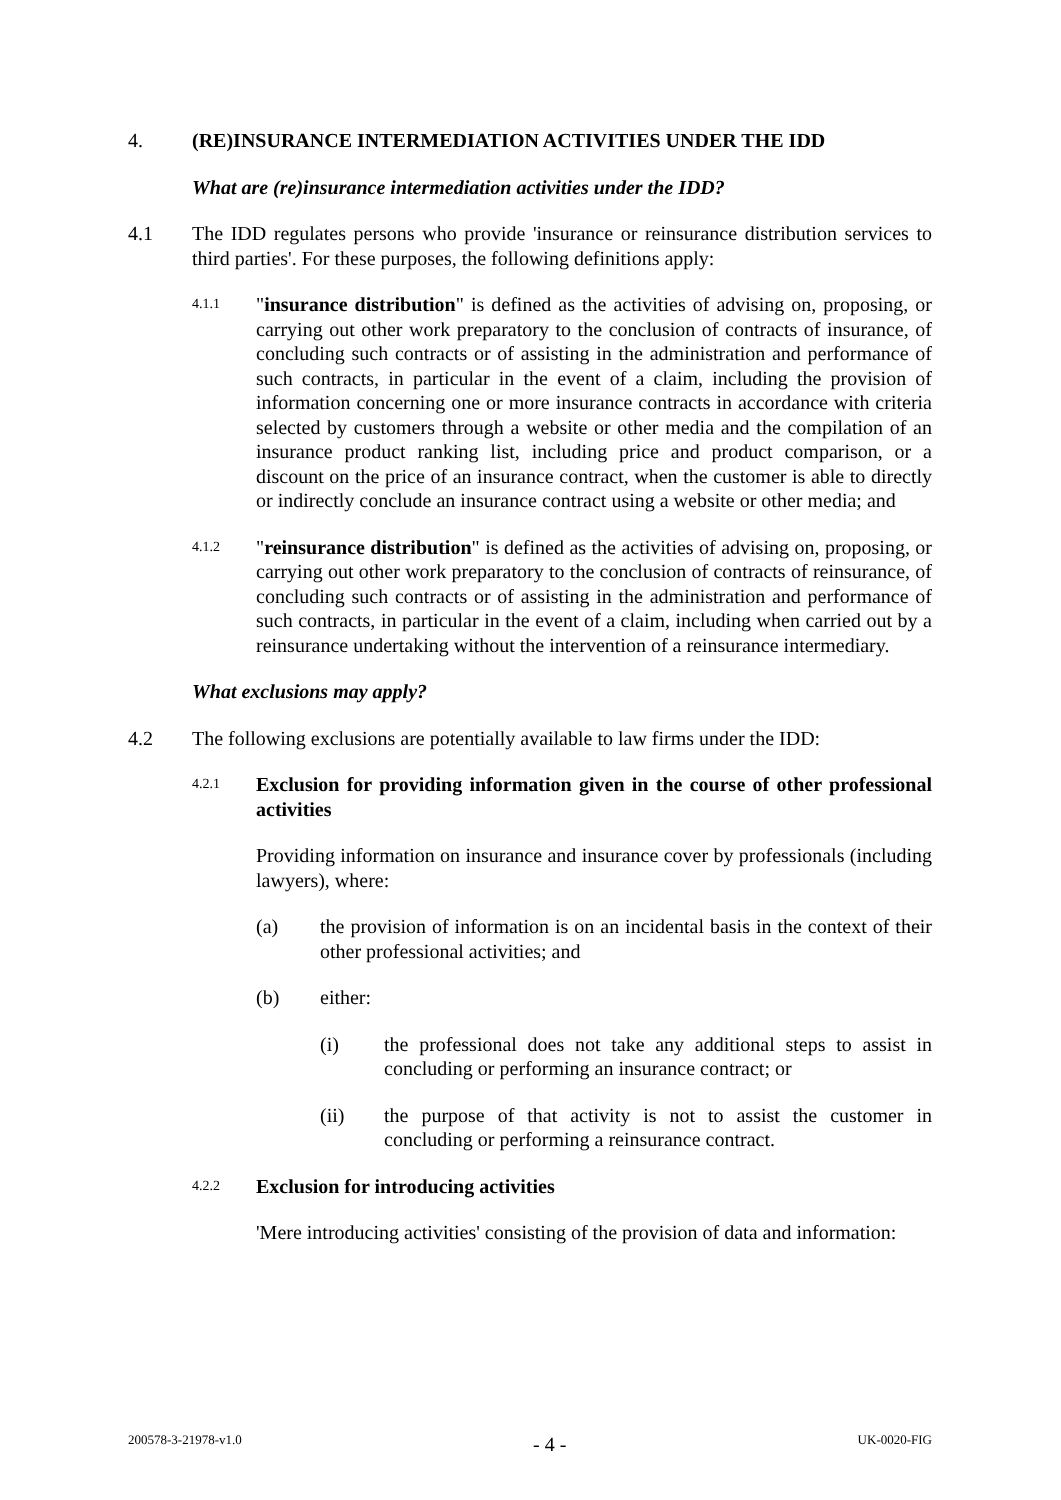4. (RE)INSURANCE INTERMEDIATION ACTIVITIES UNDER THE IDD
What are (re)insurance intermediation activities under the IDD?
4.1 The IDD regulates persons who provide 'insurance or reinsurance distribution services to third parties'. For these purposes, the following definitions apply:
4.1.1
"insurance distribution" is defined as the activities of advising on, proposing, or carrying out other work preparatory to the conclusion of contracts of insurance, of concluding such contracts or of assisting in the administration and performance of such contracts, in particular in the event of a claim, including the provision of information concerning one or more insurance contracts in accordance with criteria selected by customers through a website or other media and the compilation of an insurance product ranking list, including price and product comparison, or a discount on the price of an insurance contract, when the customer is able to directly or indirectly conclude an insurance contract using a website or other media; and
4.1.2
"reinsurance distribution" is defined as the activities of advising on, proposing, or carrying out other work preparatory to the conclusion of contracts of reinsurance, of concluding such contracts or of assisting in the administration and performance of such contracts, in particular in the event of a claim, including when carried out by a reinsurance undertaking without the intervention of a reinsurance intermediary.
What exclusions may apply?
4.2 The following exclusions are potentially available to law firms under the IDD:
4.2.1
Exclusion for providing information given in the course of other professional activities
Providing information on insurance and insurance cover by professionals (including lawyers), where:
(a) the provision of information is on an incidental basis in the context of their other professional activities; and
(b) either:
(i) the professional does not take any additional steps to assist in concluding or performing an insurance contract; or
(ii) the purpose of that activity is not to assist the customer in concluding or performing a reinsurance contract.
4.2.2
Exclusion for introducing activities
'Mere introducing activities' consisting of the provision of data and information:
200578-3-21978-v1.0 - 4 - UK-0020-FIG